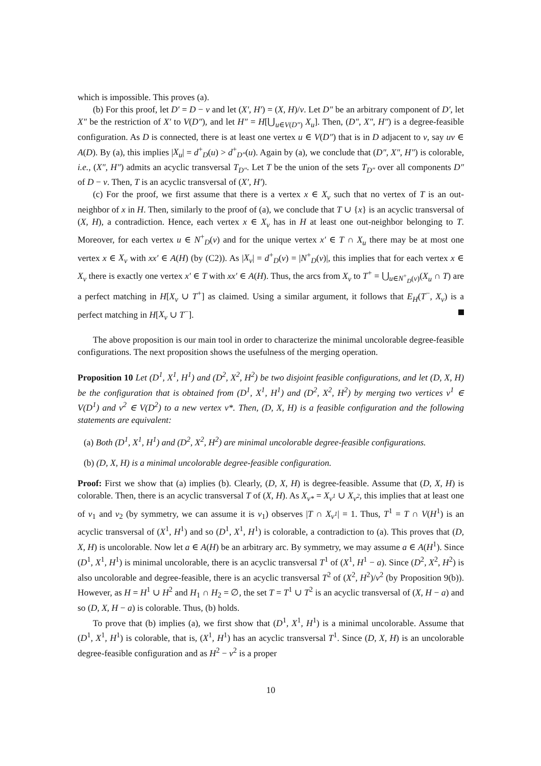which is impossible. This proves (a).
(b) For this proof, let D′ = D − v and let (X′, H′) = (X, H)/v. Let D″ be an arbitrary component of D′, let X″ be the restriction of X′ to V(D″), and let H″ = H[⋃<sub>u∈V(D″)</sub> X<sub>u</sub>]. Then, (D″, X″, H″) is a degree-feasible configuration. As D is connected, there is at least one vertex u ∈ V(D″) that is in D adjacent to v, say uv ∈ A(D). By (a), this implies |X<sub>u</sub>| = d<sup>+</sup><sub>D</sub>(u) > d<sup>+</sup><sub>D″</sub>(u). Again by (a), we conclude that (D″, X″, H″) is colorable, i.e., (X″, H″) admits an acyclic transversal T<sub>D″</sub>. Let T be the union of the sets T<sub>D″</sub> over all components D″ of D − v. Then, T is an acyclic transversal of (X′, H′).
(c) For the proof, we first assume that there is a vertex x ∈ X<sub>v</sub> such that no vertex of T is an out-neighbor of x in H. Then, similarly to the proof of (a), we conclude that T ∪ {x} is an acyclic transversal of (X, H), a contradiction. Hence, each vertex x ∈ X<sub>v</sub> has in H at least one out-neighbor belonging to T. Moreover, for each vertex u ∈ N<sup>+</sup><sub>D</sub>(v) and for the unique vertex x′ ∈ T ∩ X<sub>u</sub> there may be at most one vertex x ∈ X<sub>v</sub> with xx′ ∈ A(H) (by (C2)). As |X<sub>v</sub>| = d<sup>+</sup><sub>D</sub>(v) = |N<sup>+</sup><sub>D</sub>(v)|, this implies that for each vertex x ∈ X<sub>v</sub> there is exactly one vertex x′ ∈ T with xx′ ∈ A(H). Thus, the arcs from X<sub>v</sub> to T<sup>+</sup> = ⋃<sub>u∈N<sup>+</sup><sub>D</sub>(v)</sub>(X<sub>u</sub> ∩ T) are a perfect matching in H[X<sub>v</sub> ∪ T<sup>+</sup>] as claimed. Using a similar argument, it follows that E<sub>H</sub>(T<sup>−</sup>, X<sub>v</sub>) is a perfect matching in H[X<sub>v</sub> ∪ T<sup>−</sup>].
The above proposition is our main tool in order to characterize the minimal uncolorable degree-feasible configurations. The next proposition shows the usefulness of the merging operation.
Proposition 10 Let (D<sup>1</sup>, X<sup>1</sup>, H<sup>1</sup>) and (D<sup>2</sup>, X<sup>2</sup>, H<sup>2</sup>) be two disjoint feasible configurations, and let (D, X, H) be the configuration that is obtained from (D<sup>1</sup>, X<sup>1</sup>, H<sup>1</sup>) and (D<sup>2</sup>, X<sup>2</sup>, H<sup>2</sup>) by merging two vertices v<sup>1</sup> ∈ V(D<sup>1</sup>) and v<sup>2</sup> ∈ V(D<sup>2</sup>) to a new vertex v*. Then, (D, X, H) is a feasible configuration and the following statements are equivalent:
(a) Both (D<sup>1</sup>, X<sup>1</sup>, H<sup>1</sup>) and (D<sup>2</sup>, X<sup>2</sup>, H<sup>2</sup>) are minimal uncolorable degree-feasible configurations.
(b) (D, X, H) is a minimal uncolorable degree-feasible configuration.
Proof: First we show that (a) implies (b). Clearly, (D, X, H) is degree-feasible. Assume that (D, X, H) is colorable. Then, there is an acyclic transversal T of (X, H). As X<sub>v*</sub> = X<sub>v<sup>1</sup></sub> ∪ X<sub>v<sup>2</sup></sub>, this implies that at least one of v<sub>1</sub> and v<sub>2</sub> (by symmetry, we can assume it is v<sub>1</sub>) observes |T ∩ X<sub>v<sup>1</sup></sub>| = 1. Thus, T<sup>1</sup> = T ∩ V(H<sup>1</sup>) is an acyclic transversal of (X<sup>1</sup>, H<sup>1</sup>) and so (D<sup>1</sup>, X<sup>1</sup>, H<sup>1</sup>) is colorable, a contradiction to (a). This proves that (D, X, H) is uncolorable. Now let a ∈ A(H) be an arbitrary arc. By symmetry, we may assume a ∈ A(H<sup>1</sup>). Since (D<sup>1</sup>, X<sup>1</sup>, H<sup>1</sup>) is minimal uncolorable, there is an acyclic transversal T<sup>1</sup> of (X<sup>1</sup>, H<sup>1</sup> − a). Since (D<sup>2</sup>, X<sup>2</sup>, H<sup>2</sup>) is also uncolorable and degree-feasible, there is an acyclic transversal T<sup>2</sup> of (X<sup>2</sup>, H<sup>2</sup>)/v<sup>2</sup> (by Proposition 9(b)). However, as H = H<sup>1</sup> ∪ H<sup>2</sup> and H<sub>1</sub> ∩ H<sub>2</sub> = ∅, the set T = T<sup>1</sup> ∪ T<sup>2</sup> is an acyclic transversal of (X, H − a) and so (D, X, H − a) is colorable. Thus, (b) holds.
To prove that (b) implies (a), we first show that (D<sup>1</sup>, X<sup>1</sup>, H<sup>1</sup>) is a minimal uncolorable. Assume that (D<sup>1</sup>, X<sup>1</sup>, H<sup>1</sup>) is colorable, that is, (X<sup>1</sup>, H<sup>1</sup>) has an acyclic transversal T<sup>1</sup>. Since (D, X, H) is an uncolorable degree-feasible configuration and as H<sup>2</sup> − v<sup>2</sup> is a proper
10